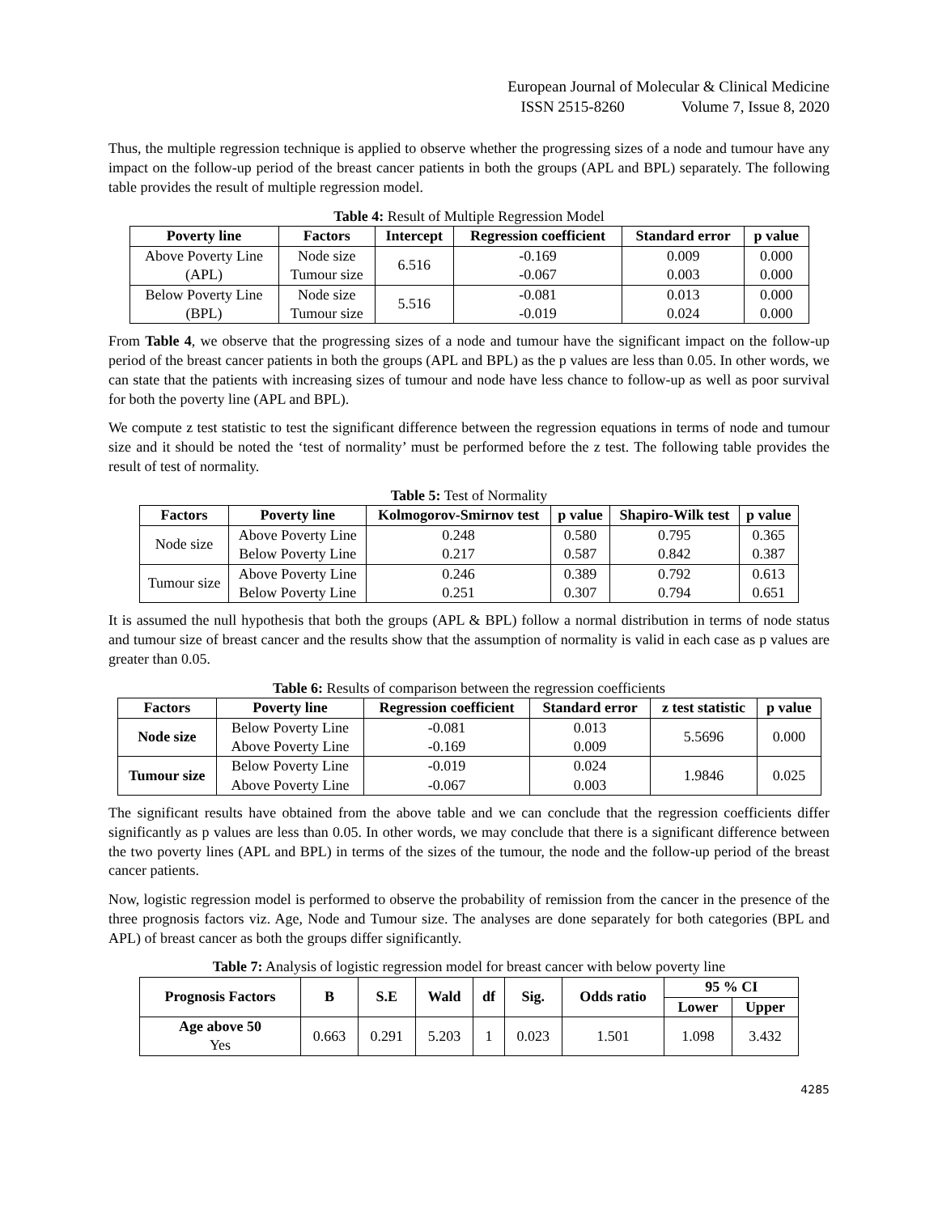European Journal of Molecular & Clinical Medicine
ISSN 2515-8260 Volume 7, Issue 8, 2020
Thus, the multiple regression technique is applied to observe whether the progressing sizes of a node and tumour have any impact on the follow-up period of the breast cancer patients in both the groups (APL and BPL) separately. The following table provides the result of multiple regression model.
Table 4: Result of Multiple Regression Model
| Poverty line | Factors | Intercept | Regression coefficient | Standard error | p value |
| --- | --- | --- | --- | --- | --- |
| Above Poverty Line (APL) | Node size Tumour size | 6.516 | -0.169 -0.067 | 0.009 0.003 | 0.000 0.000 |
| Below Poverty Line (BPL) | Node size Tumour size | 5.516 | -0.081 -0.019 | 0.013 0.024 | 0.000 0.000 |
From Table 4, we observe that the progressing sizes of a node and tumour have the significant impact on the follow-up period of the breast cancer patients in both the groups (APL and BPL) as the p values are less than 0.05. In other words, we can state that the patients with increasing sizes of tumour and node have less chance to follow-up as well as poor survival for both the poverty line (APL and BPL).
We compute z test statistic to test the significant difference between the regression equations in terms of node and tumour size and it should be noted the ‘test of normality’ must be performed before the z test. The following table provides the result of test of normality.
Table 5: Test of Normality
| Factors | Poverty line | Kolmogorov-Smirnov test | p value | Shapiro-Wilk test | p value |
| --- | --- | --- | --- | --- | --- |
| Node size | Above Poverty Line Below Poverty Line | 0.248 0.217 | 0.580 0.587 | 0.795 0.842 | 0.365 0.387 |
| Tumour size | Above Poverty Line Below Poverty Line | 0.246 0.251 | 0.389 0.307 | 0.792 0.794 | 0.613 0.651 |
It is assumed the null hypothesis that both the groups (APL & BPL) follow a normal distribution in terms of node status and tumour size of breast cancer and the results show that the assumption of normality is valid in each case as p values are greater than 0.05.
Table 6: Results of comparison between the regression coefficients
| Factors | Poverty line | Regression coefficient | Standard error | z test statistic | p value |
| --- | --- | --- | --- | --- | --- |
| Node size | Below Poverty Line Above Poverty Line | -0.081 -0.169 | 0.013 0.009 | 5.5696 | 0.000 |
| Tumour size | Below Poverty Line Above Poverty Line | -0.019 -0.067 | 0.024 0.003 | 1.9846 | 0.025 |
The significant results have obtained from the above table and we can conclude that the regression coefficients differ significantly as p values are less than 0.05. In other words, we may conclude that there is a significant difference between the two poverty lines (APL and BPL) in terms of the sizes of the tumour, the node and the follow-up period of the breast cancer patients.
Now, logistic regression model is performed to observe the probability of remission from the cancer in the presence of the three prognosis factors viz. Age, Node and Tumour size. The analyses are done separately for both categories (BPL and APL) of breast cancer as both the groups differ significantly.
Table 7: Analysis of logistic regression model for breast cancer with below poverty line
| Prognosis Factors | B | S.E | Wald | df | Sig. | Odds ratio | 95 % CI | |
| --- | --- | --- | --- | --- | --- | --- | --- | --- |
| | | | | | | | Lower | Upper |
| Age above 50 Yes | 0.663 | 0.291 | 5.203 | 1 | 0.023 | 1.501 | 1.098 | 3.432 |
4285